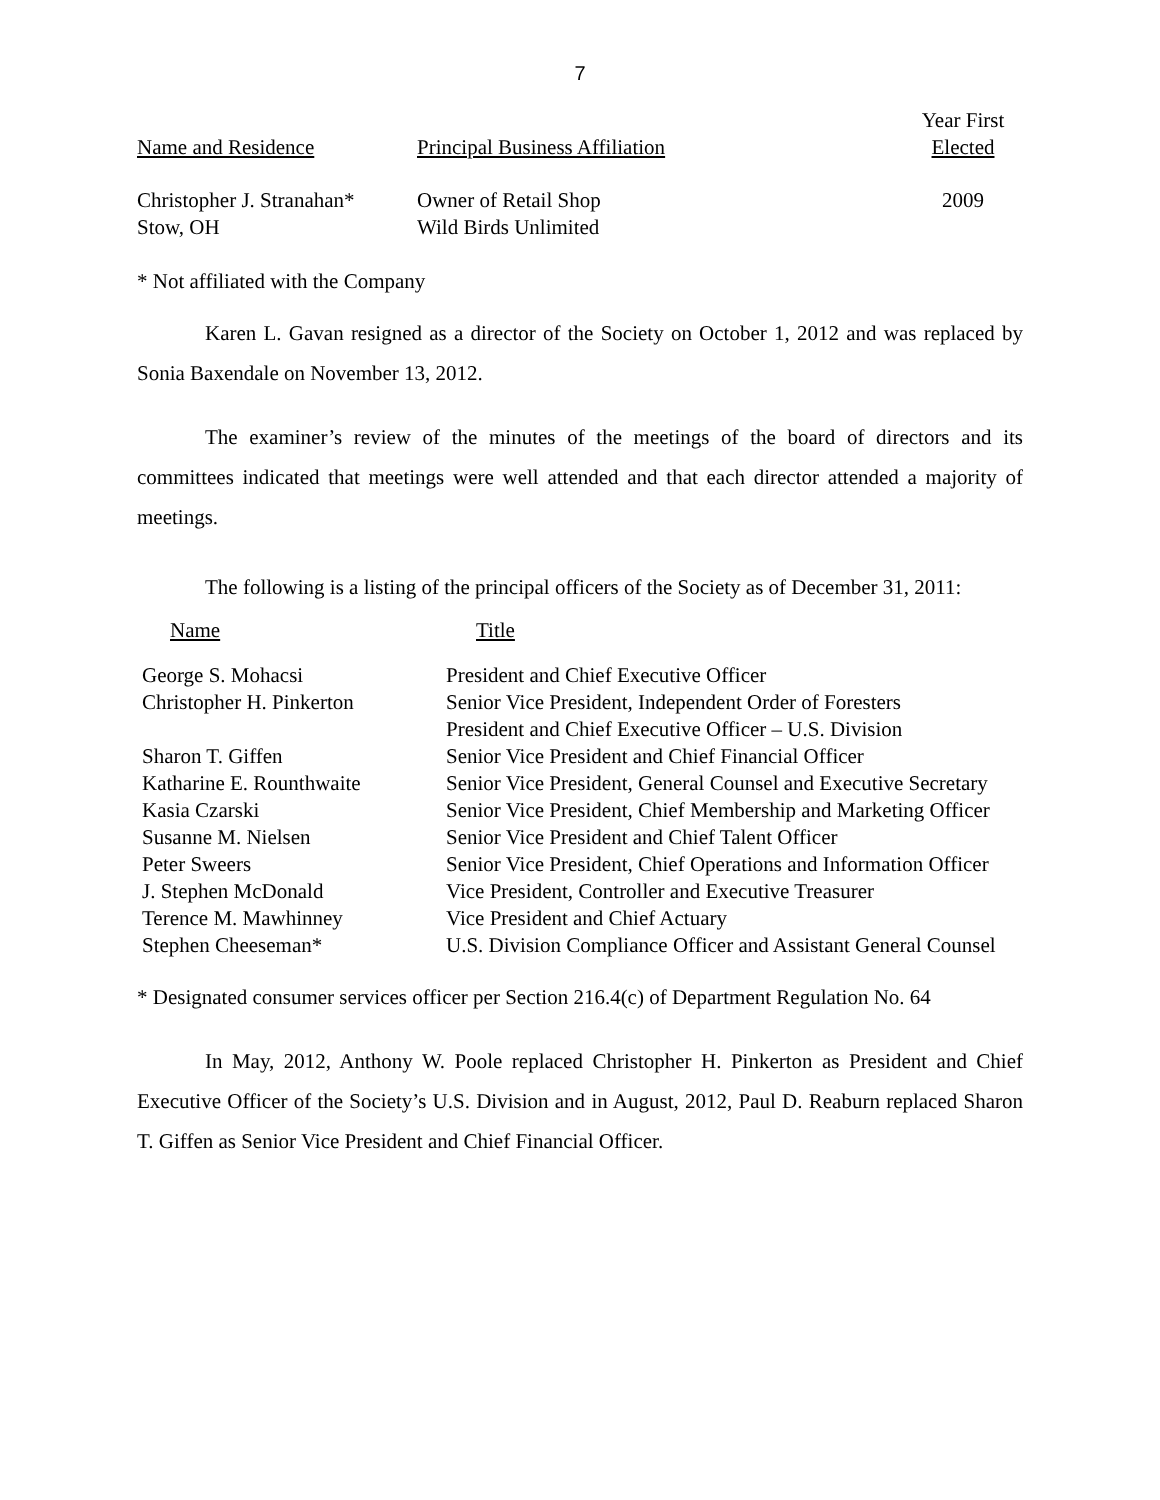7
| Name and Residence | Principal Business Affiliation | Year First Elected |
| --- | --- | --- |
| Christopher J. Stranahan* Stow, OH | Owner of Retail Shop Wild Birds Unlimited | 2009 |
* Not affiliated with the Company
Karen L. Gavan resigned as a director of the Society on October 1, 2012 and was replaced by Sonia Baxendale on November 13, 2012.
The examiner’s review of the minutes of the meetings of the board of directors and its committees indicated that meetings were well attended and that each director attended a majority of meetings.
The following is a listing of the principal officers of the Society as of December 31, 2011:
| Name | Title |
| --- | --- |
| George S. Mohacsi | President and Chief Executive Officer |
| Christopher H. Pinkerton | Senior Vice President, Independent Order of Foresters |
| | President and Chief Executive Officer – U.S. Division |
| Sharon T. Giffen | Senior Vice President and Chief Financial Officer |
| Katharine E. Rounthwaite | Senior Vice President, General Counsel and Executive Secretary |
| Kasia Czarski | Senior Vice President, Chief Membership and Marketing Officer |
| Susanne M. Nielsen | Senior Vice President and Chief Talent Officer |
| Peter Sweers | Senior Vice President, Chief Operations and Information Officer |
| J. Stephen McDonald | Vice President, Controller and Executive Treasurer |
| Terence M. Mawhinney | Vice President and Chief Actuary |
| Stephen Cheeseman* | U.S. Division Compliance Officer and Assistant General Counsel |
* Designated consumer services officer per Section 216.4(c) of Department Regulation No. 64
In May, 2012, Anthony W. Poole replaced Christopher H. Pinkerton as President and Chief Executive Officer of the Society’s U.S. Division and in August, 2012, Paul D. Reaburn replaced Sharon T. Giffen as Senior Vice President and Chief Financial Officer.